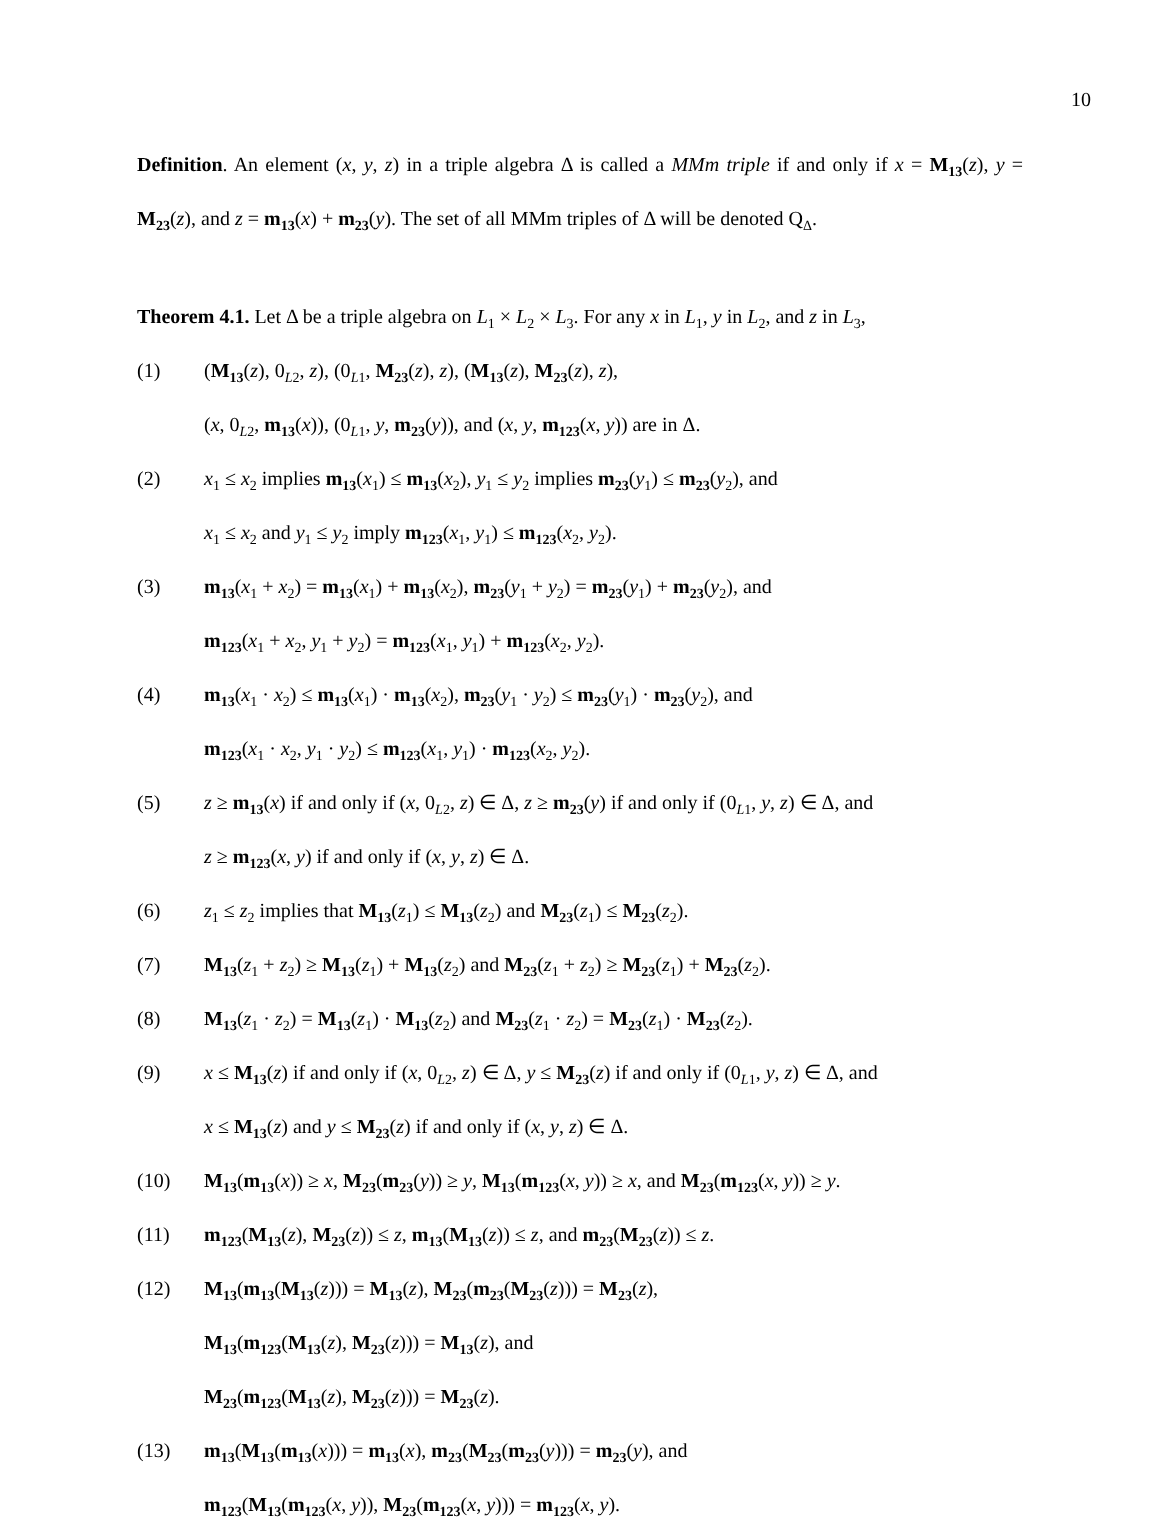10
Definition. An element (x, y, z) in a triple algebra Δ is called a MMm triple if and only if x = M<sub>13</sub>(z), y = M<sub>23</sub>(z), and z = m<sub>13</sub>(x) + m<sub>23</sub>(y). The set of all MMm triples of Δ will be denoted Q<sub>Δ</sub>.
Theorem 4.1. Let Δ be a triple algebra on L<sub>1</sub> × L<sub>2</sub> × L<sub>3</sub>. For any x in L<sub>1</sub>, y in L<sub>2</sub>, and z in L<sub>3</sub>,
(1) (M<sub>13</sub>(z), 0<sub>L2</sub>, z), (0<sub>L1</sub>, M<sub>23</sub>(z), z), (M<sub>13</sub>(z), M<sub>23</sub>(z), z),
(x, 0<sub>L2</sub>, m<sub>13</sub>(x)), (0<sub>L1</sub>, y, m<sub>23</sub>(y)), and (x, y, m<sub>123</sub>(x, y)) are in Δ.
(2) x<sub>1</sub> ≤ x<sub>2</sub> implies m<sub>13</sub>(x<sub>1</sub>) ≤ m<sub>13</sub>(x<sub>2</sub>), y<sub>1</sub> ≤ y<sub>2</sub> implies m<sub>23</sub>(y<sub>1</sub>) ≤ m<sub>23</sub>(y<sub>2</sub>), and
x<sub>1</sub> ≤ x<sub>2</sub> and y<sub>1</sub> ≤ y<sub>2</sub> imply m<sub>123</sub>(x<sub>1</sub>, y<sub>1</sub>) ≤ m<sub>123</sub>(x<sub>2</sub>, y<sub>2</sub>).
(3) m<sub>13</sub>(x<sub>1</sub> + x<sub>2</sub>) = m<sub>13</sub>(x<sub>1</sub>) + m<sub>13</sub>(x<sub>2</sub>), m<sub>23</sub>(y<sub>1</sub> + y<sub>2</sub>) = m<sub>23</sub>(y<sub>1</sub>) + m<sub>23</sub>(y<sub>2</sub>), and
m<sub>123</sub>(x<sub>1</sub> + x<sub>2</sub>, y<sub>1</sub> + y<sub>2</sub>) = m<sub>123</sub>(x<sub>1</sub>, y<sub>1</sub>) + m<sub>123</sub>(x<sub>2</sub>, y<sub>2</sub>).
(4) m<sub>13</sub>(x<sub>1</sub> · x<sub>2</sub>) ≤ m<sub>13</sub>(x<sub>1</sub>) · m<sub>13</sub>(x<sub>2</sub>), m<sub>23</sub>(y<sub>1</sub> · y<sub>2</sub>) ≤ m<sub>23</sub>(y<sub>1</sub>) · m<sub>23</sub>(y<sub>2</sub>), and
m<sub>123</sub>(x<sub>1</sub> · x<sub>2</sub>, y<sub>1</sub> · y<sub>2</sub>) ≤ m<sub>123</sub>(x<sub>1</sub>, y<sub>1</sub>) · m<sub>123</sub>(x<sub>2</sub>, y<sub>2</sub>).
(5) z ≥ m<sub>13</sub>(x) if and only if (x, 0<sub>L2</sub>, z) ∈ Δ, z ≥ m<sub>23</sub>(y) if and only if (0<sub>L1</sub>, y, z) ∈ Δ, and
z ≥ m<sub>123</sub>(x, y) if and only if (x, y, z) ∈ Δ.
(6) z<sub>1</sub> ≤ z<sub>2</sub> implies that M<sub>13</sub>(z<sub>1</sub>) ≤ M<sub>13</sub>(z<sub>2</sub>) and M<sub>23</sub>(z<sub>1</sub>) ≤ M<sub>23</sub>(z<sub>2</sub>).
(7) M<sub>13</sub>(z<sub>1</sub> + z<sub>2</sub>) ≥ M<sub>13</sub>(z<sub>1</sub>) + M<sub>13</sub>(z<sub>2</sub>) and M<sub>23</sub>(z<sub>1</sub> + z<sub>2</sub>) ≥ M<sub>23</sub>(z<sub>1</sub>) + M<sub>23</sub>(z<sub>2</sub>).
(8) M<sub>13</sub>(z<sub>1</sub> · z<sub>2</sub>) = M<sub>13</sub>(z<sub>1</sub>) · M<sub>13</sub>(z<sub>2</sub>) and M<sub>23</sub>(z<sub>1</sub> · z<sub>2</sub>) = M<sub>23</sub>(z<sub>1</sub>) · M<sub>23</sub>(z<sub>2</sub>).
(9) x ≤ M<sub>13</sub>(z) if and only if (x, 0<sub>L2</sub>, z) ∈ Δ, y ≤ M<sub>23</sub>(z) if and only if (0<sub>L1</sub>, y, z) ∈ Δ, and
x ≤ M<sub>13</sub>(z) and y ≤ M<sub>23</sub>(z) if and only if (x, y, z) ∈ Δ.
(10) M<sub>13</sub>(m<sub>13</sub>(x)) ≥ x, M<sub>23</sub>(m<sub>23</sub>(y)) ≥ y, M<sub>13</sub>(m<sub>123</sub>(x, y)) ≥ x, and M<sub>23</sub>(m<sub>123</sub>(x, y)) ≥ y.
(11) m<sub>123</sub>(M<sub>13</sub>(z), M<sub>23</sub>(z)) ≤ z, m<sub>13</sub>(M<sub>13</sub>(z)) ≤ z, and m<sub>23</sub>(M<sub>23</sub>(z)) ≤ z.
(12) M<sub>13</sub>(m<sub>13</sub>(M<sub>13</sub>(z))) = M<sub>13</sub>(z), M<sub>23</sub>(m<sub>23</sub>(M<sub>23</sub>(z))) = M<sub>23</sub>(z),
M<sub>13</sub>(m<sub>123</sub>(M<sub>13</sub>(z), M<sub>23</sub>(z))) = M<sub>13</sub>(z), and
M<sub>23</sub>(m<sub>123</sub>(M<sub>13</sub>(z), M<sub>23</sub>(z))) = M<sub>23</sub>(z).
(13) m<sub>13</sub>(M<sub>13</sub>(m<sub>13</sub>(x))) = m<sub>13</sub>(x), m<sub>23</sub>(M<sub>23</sub>(m<sub>23</sub>(y))) = m<sub>23</sub>(y), and
m<sub>123</sub>(M<sub>13</sub>(m<sub>123</sub>(x, y)), M<sub>23</sub>(m<sub>123</sub>(x, y))) = m<sub>123</sub>(x, y).